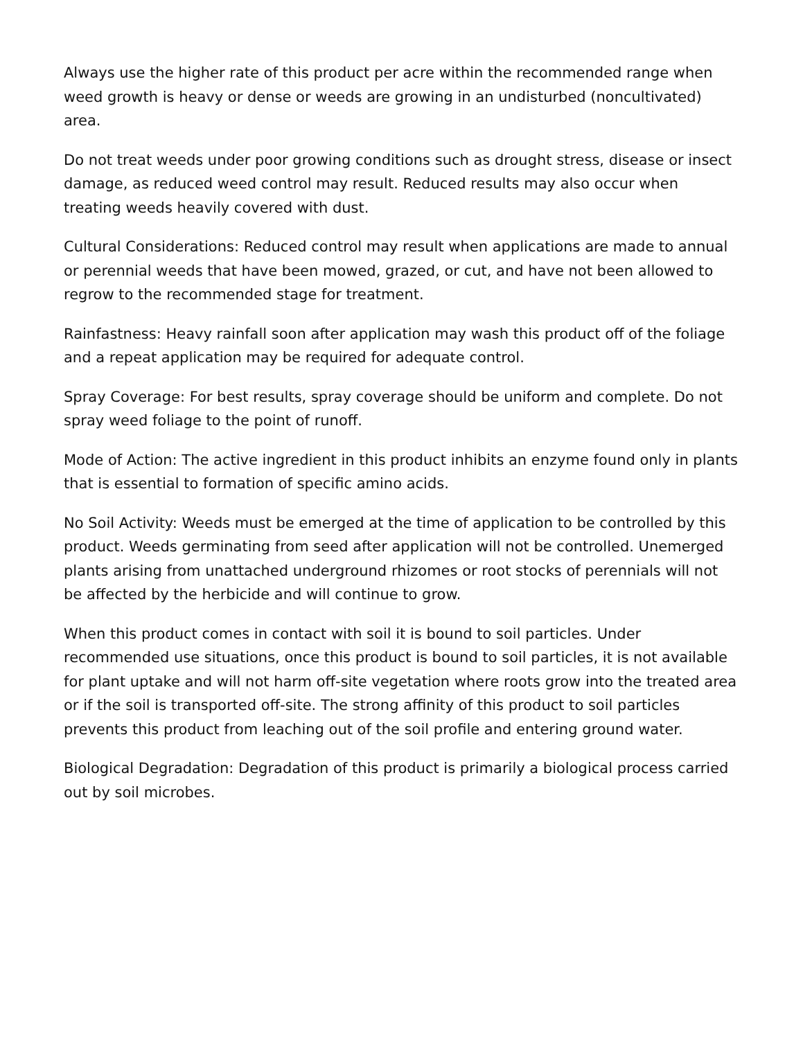Always use the higher rate of this product per acre within the recommended range when weed growth is heavy or dense or weeds are growing in an undisturbed (noncultivated) area.
Do not treat weeds under poor growing conditions such as drought stress, disease or insect damage, as reduced weed control may result. Reduced results may also occur when treating weeds heavily covered with dust.
Cultural Considerations: Reduced control may result when applications are made to annual or perennial weeds that have been mowed, grazed, or cut, and have not been allowed to regrow to the recommended stage for treatment.
Rainfastness: Heavy rainfall soon after application may wash this product off of the foliage and a repeat application may be required for adequate control.
Spray Coverage: For best results, spray coverage should be uniform and complete. Do not spray weed foliage to the point of runoff.
Mode of Action: The active ingredient in this product inhibits an enzyme found only in plants that is essential to formation of specific amino acids.
No Soil Activity: Weeds must be emerged at the time of application to be controlled by this product. Weeds germinating from seed after application will not be controlled. Unemerged plants arising from unattached underground rhizomes or root stocks of perennials will not be affected by the herbicide and will continue to grow.
When this product comes in contact with soil it is bound to soil particles. Under recommended use situations, once this product is bound to soil particles, it is not available for plant uptake and will not harm off-site vegetation where roots grow into the treated area or if the soil is transported off-site. The strong affinity of this product to soil particles prevents this product from leaching out of the soil profile and entering ground water.
Biological Degradation: Degradation of this product is primarily a biological process carried out by soil microbes.